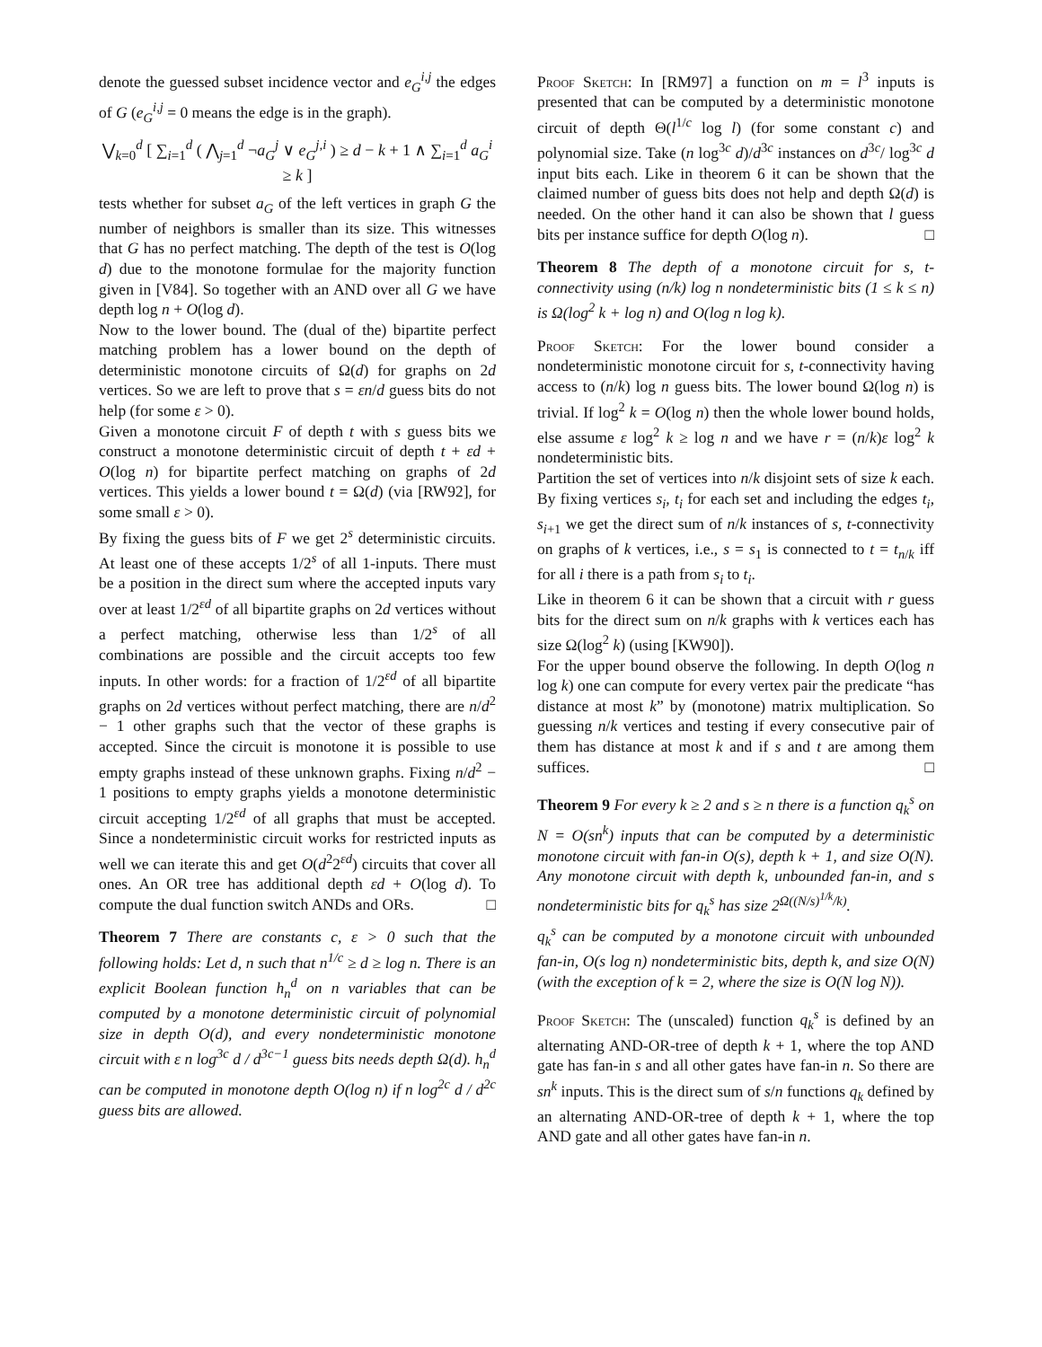denote the guessed subset incidence vector and e<sub>G</sub><sup>i,j</sup> the edges of G (e<sub>G</sub><sup>i,j</sup> = 0 means the edge is in the graph).
⋁<sub>k=0</sub><sup>d</sup> [ ∑<sub>i=1</sub><sup>d</sup> ( ⋀<sub>j=1</sub><sup>d</sup> ¬a<sub>G</sub><sup>j</sup> ∨ e<sub>G</sub><sup>j,i</sup> ) ≥ d − k + 1 ∧ ∑<sub>i=1</sub><sup>d</sup> a<sub>G</sub><sup>i</sup> ≥ k ]
tests whether for subset a<sub>G</sub> of the left vertices in graph G the number of neighbors is smaller than its size. This witnesses that G has no perfect matching. The depth of the test is O(log d) due to the monotone formulae for the majority function given in [V84]. So together with an AND over all G we have depth log n + O(log d).
Now to the lower bound. The (dual of the) bipartite perfect matching problem has a lower bound on the depth of deterministic monotone circuits of Ω(d) for graphs on 2d vertices. So we are left to prove that s = εn/d guess bits do not help (for some ε > 0).
Given a monotone circuit F of depth t with s guess bits we construct a monotone deterministic circuit of depth t + εd + O(log n) for bipartite perfect matching on graphs of 2d vertices. This yields a lower bound t = Ω(d) (via [RW92], for some small ε > 0).
By fixing the guess bits of F we get 2<sup>s</sup> deterministic circuits. At least one of these accepts 1/2<sup>s</sup> of all 1-inputs. There must be a position in the direct sum where the accepted inputs vary over at least 1/2<sup>εd</sup> of all bipartite graphs on 2d vertices without a perfect matching, otherwise less than 1/2<sup>s</sup> of all combinations are possible and the circuit accepts too few inputs. In other words: for a fraction of 1/2<sup>εd</sup> of all bipartite graphs on 2d vertices without perfect matching, there are n/d<sup>2</sup> − 1 other graphs such that the vector of these graphs is accepted. Since the circuit is monotone it is possible to use empty graphs instead of these unknown graphs. Fixing n/d<sup>2</sup> − 1 positions to empty graphs yields a monotone deterministic circuit accepting 1/2<sup>εd</sup> of all graphs that must be accepted. Since a nondeterministic circuit works for restricted inputs as well we can iterate this and get O(d<sup>2</sup>2<sup>εd</sup>) circuits that cover all ones. An OR tree has additional depth εd + O(log d). To compute the dual function switch ANDs and ORs. □
Theorem 7 There are constants c, ε > 0 such that the following holds: Let d, n such that n<sup>1/c</sup> ≥ d ≥ log n. There is an explicit Boolean function h<sub>n</sub><sup>d</sup> on n variables that can be computed by a monotone deterministic circuit of polynomial size in depth O(d), and every nondeterministic monotone circuit with ε n log<sup>3c</sup> d / d<sup>3c−1</sup> guess bits needs depth Ω(d). h<sub>n</sub><sup>d</sup> can be computed in monotone depth O(log n) if n log<sup>2c</sup> d / d<sup>2c</sup> guess bits are allowed.
Proof Sketch: In [RM97] a function on m = l<sup>3</sup> inputs is presented that can be computed by a deterministic monotone circuit of depth Θ(l<sup>1/c</sup> log l) (for some constant c) and polynomial size. Take (n log<sup>3c</sup> d)/d<sup>3c</sup> instances on d<sup>3c</sup>/ log<sup>3c</sup> d input bits each. Like in theorem 6 it can be shown that the claimed number of guess bits does not help and depth Ω(d) is needed. On the other hand it can also be shown that l guess bits per instance suffice for depth O(log n). □
Theorem 8 The depth of a monotone circuit for s, t-connectivity using (n/k) log n nondeterministic bits (1 ≤ k ≤ n) is Ω(log<sup>2</sup> k + log n) and O(log n log k).
Proof Sketch: For the lower bound consider a nondeterministic monotone circuit for s, t-connectivity having access to (n/k) log n guess bits. The lower bound Ω(log n) is trivial. If log<sup>2</sup> k = O(log n) then the whole lower bound holds, else assume ε log<sup>2</sup> k ≥ log n and we have r = (n/k)ε log<sup>2</sup> k nondeterministic bits.
Partition the set of vertices into n/k disjoint sets of size k each. By fixing vertices s<sub>i</sub>, t<sub>i</sub> for each set and including the edges t<sub>i</sub>, s<sub>i+1</sub> we get the direct sum of n/k instances of s, t-connectivity on graphs of k vertices, i.e., s = s<sub>1</sub> is connected to t = t<sub>n/k</sub> iff for all i there is a path from s<sub>i</sub> to t<sub>i</sub>.
Like in theorem 6 it can be shown that a circuit with r guess bits for the direct sum on n/k graphs with k vertices each has size Ω(log<sup>2</sup> k) (using [KW90]).
For the upper bound observe the following. In depth O(log n log k) one can compute for every vertex pair the predicate “has distance at most k” by (monotone) matrix multiplication. So guessing n/k vertices and testing if every consecutive pair of them has distance at most k and if s and t are among them suffices. □
Theorem 9 For every k ≥ 2 and s ≥ n there is a function q<sub>k</sub><sup>s</sup> on N = O(sn<sup>k</sup>) inputs that can be computed by a deterministic monotone circuit with fan-in O(s), depth k + 1, and size O(N). Any monotone circuit with depth k, unbounded fan-in, and s nondeterministic bits for q<sub>k</sub><sup>s</sup> has size 2<sup>Ω((N/s)<sup>1/k</sup>/k)</sup>.
q<sub>k</sub><sup>s</sup> can be computed by a monotone circuit with unbounded fan-in, O(s log n) nondeterministic bits, depth k, and size O(N) (with the exception of k = 2, where the size is O(N log N)).
Proof Sketch: The (unscaled) function q<sub>k</sub><sup>s</sup> is defined by an alternating AND-OR-tree of depth k + 1, where the top AND gate has fan-in s and all other gates have fan-in n. So there are sn<sup>k</sup> inputs. This is the direct sum of s/n functions q<sub>k</sub> defined by an alternating AND-OR-tree of depth k + 1, where the top AND gate and all other gates have fan-in n.